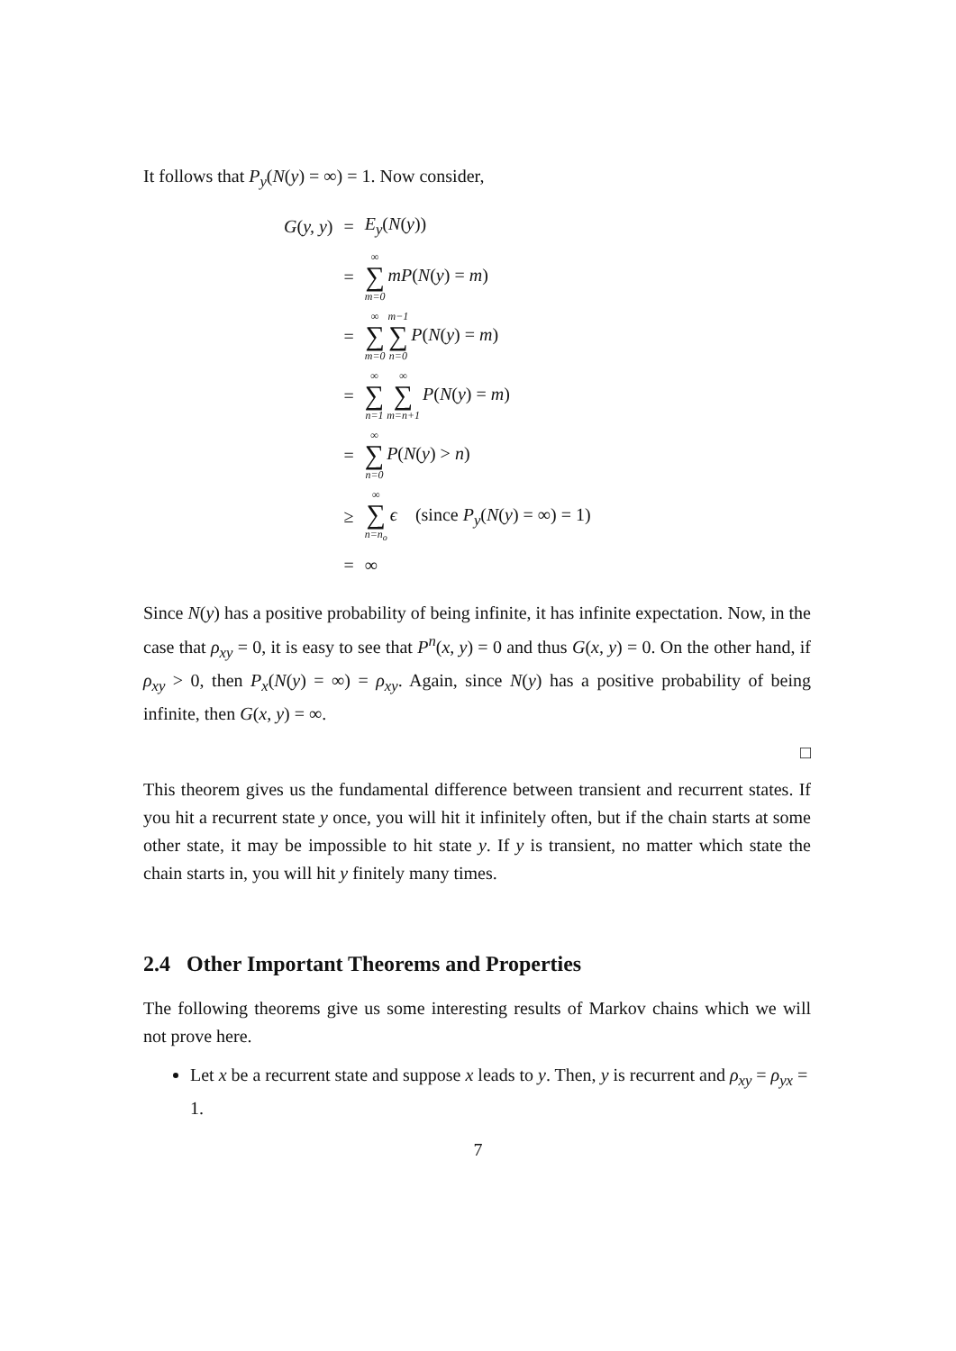It follows that P<sub>y</sub>(N(y) = ∞) = 1. Now consider,
| G ( y, y ) | = | E<sub>y</sub> ( N ( y )) |
| | = | ∞ ∑ m=0 mP ( N ( y ) = m ) |
| | = | ∞ ∑ m=0 m−1 ∑ n=0 P ( N ( y ) = m ) |
| | = | ∞ ∑ n=1 ∞ ∑ m=n+1 P ( N ( y ) = m ) |
| | = | ∞ ∑ n=0 P ( N ( y ) > n ) |
| | ≥ | ∞ ∑ n=n<sub>o</sub> ϵ (since P<sub>y</sub> ( N ( y ) = ∞) = 1) |
| | = | ∞ |
Since N(y) has a positive probability of being infinite, it has infinite expectation. Now, in the case that ρ<sub>xy</sub> = 0, it is easy to see that P<sup>n</sup>(x, y) = 0 and thus G(x, y) = 0. On the other hand, if ρ<sub>xy</sub> > 0, then P<sub>x</sub>(N(y) = ∞) = ρ<sub>xy</sub>. Again, since N(y) has a positive probability of being infinite, then G(x, y) = ∞.
□
This theorem gives us the fundamental difference between transient and recurrent states. If you hit a recurrent state y once, you will hit it infinitely often, but if the chain starts at some other state, it may be impossible to hit state y. If y is transient, no matter which state the chain starts in, you will hit y finitely many times.
2.4 Other Important Theorems and Properties
The following theorems give us some interesting results of Markov chains which we will not prove here.
Let x be a recurrent state and suppose x leads to y. Then, y is recurrent and ρ<sub>xy</sub> = ρ<sub>yx</sub> = 1.
7